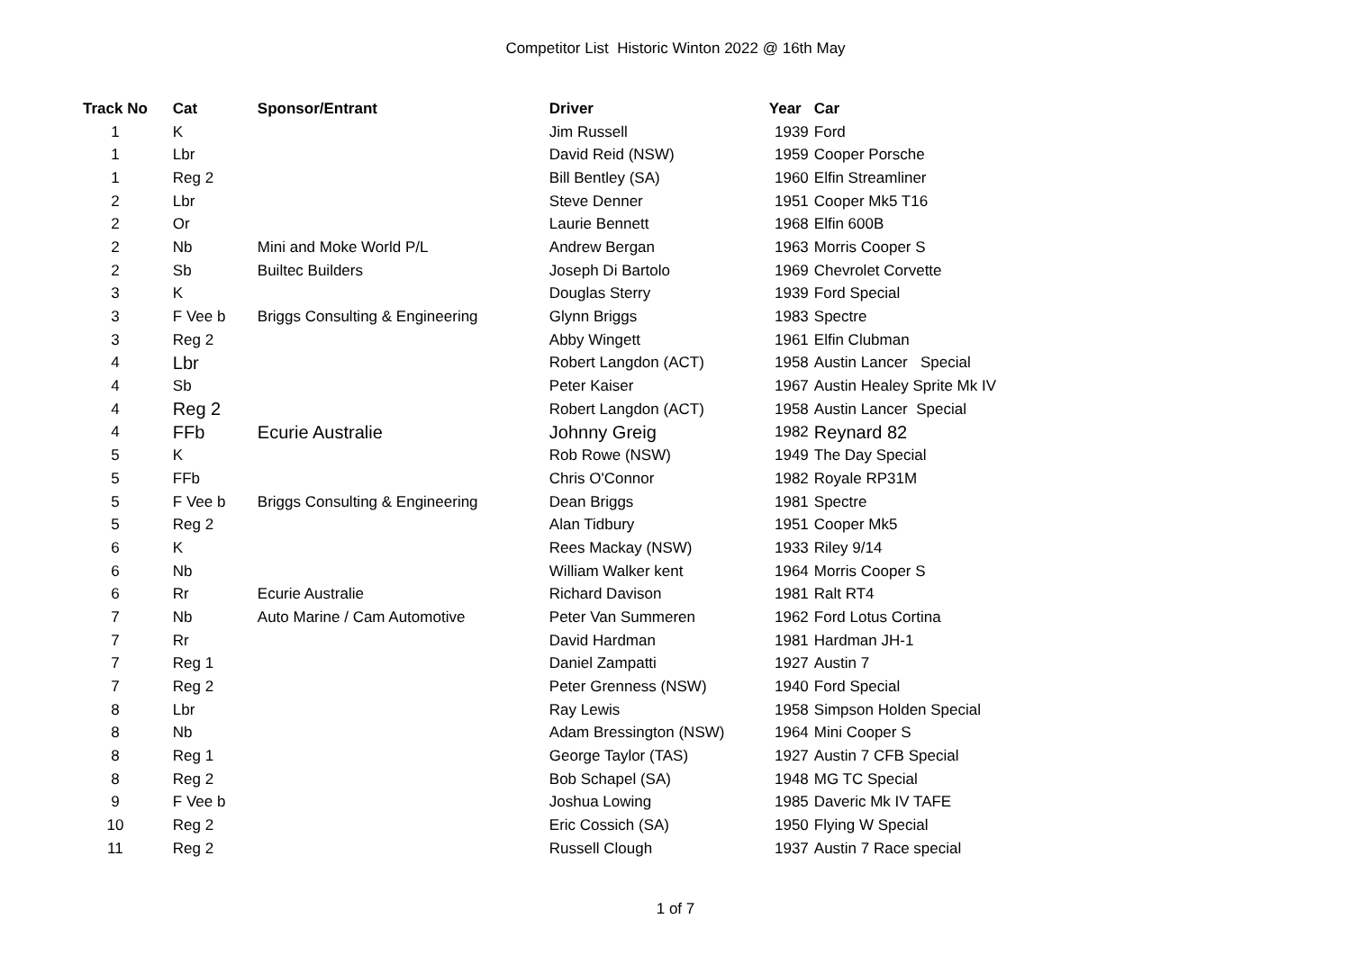Competitor List Historic Winton 2022 @ 16th May
| Track No | Cat | Sponsor/Entrant | Driver | Year | Car |
| --- | --- | --- | --- | --- | --- |
| 1 | K | | Jim Russell | 1939 | Ford |
| 1 | Lbr | | David Reid (NSW) | 1959 | Cooper Porsche |
| 1 | Reg 2 | | Bill Bentley (SA) | 1960 | Elfin Streamliner |
| 2 | Lbr | | Steve Denner | 1951 | Cooper Mk5 T16 |
| 2 | Or | | Laurie Bennett | 1968 | Elfin 600B |
| 2 | Nb | Mini and Moke World P/L | Andrew Bergan | 1963 | Morris Cooper S |
| 2 | Sb | Builtec Builders | Joseph Di Bartolo | 1969 | Chevrolet Corvette |
| 3 | K | | Douglas Sterry | 1939 | Ford Special |
| 3 | F Vee b | Briggs Consulting & Engineering | Glynn Briggs | 1983 | Spectre |
| 3 | Reg 2 | | Abby Wingett | 1961 | Elfin Clubman |
| 4 | Lbr | | Robert Langdon (ACT) | 1958 | Austin Lancer Special |
| 4 | Sb | | Peter Kaiser | 1967 | Austin Healey Sprite Mk IV |
| 4 | Reg 2 | | Robert Langdon (ACT) | 1958 | Austin Lancer Special |
| 4 | FFb | Ecurie Australie | Johnny Greig | 1982 | Reynard 82 |
| 5 | K | | Rob Rowe (NSW) | 1949 | The Day Special |
| 5 | FFb | | Chris O'Connor | 1982 | Royale RP31M |
| 5 | F Vee b | Briggs Consulting & Engineering | Dean Briggs | 1981 | Spectre |
| 5 | Reg 2 | | Alan Tidbury | 1951 | Cooper Mk5 |
| 6 | K | | Rees Mackay (NSW) | 1933 | Riley 9/14 |
| 6 | Nb | | William Walker kent | 1964 | Morris Cooper S |
| 6 | Rr | Ecurie Australie | Richard Davison | 1981 | Ralt RT4 |
| 7 | Nb | Auto Marine / Cam Automotive | Peter Van Summeren | 1962 | Ford Lotus Cortina |
| 7 | Rr | | David Hardman | 1981 | Hardman JH-1 |
| 7 | Reg 1 | | Daniel Zampatti | 1927 | Austin 7 |
| 7 | Reg 2 | | Peter Grenness (NSW) | 1940 | Ford Special |
| 8 | Lbr | | Ray Lewis | 1958 | Simpson Holden Special |
| 8 | Nb | | Adam Bressington (NSW) | 1964 | Mini Cooper S |
| 8 | Reg 1 | | George Taylor (TAS) | 1927 | Austin 7 CFB Special |
| 8 | Reg 2 | | Bob Schapel (SA) | 1948 | MG TC Special |
| 9 | F Vee b | | Joshua Lowing | 1985 | Daveric Mk IV TAFE |
| 10 | Reg 2 | | Eric Cossich (SA) | 1950 | Flying W Special |
| 11 | Reg 2 | | Russell Clough | 1937 | Austin 7 Race special |
1 of 7